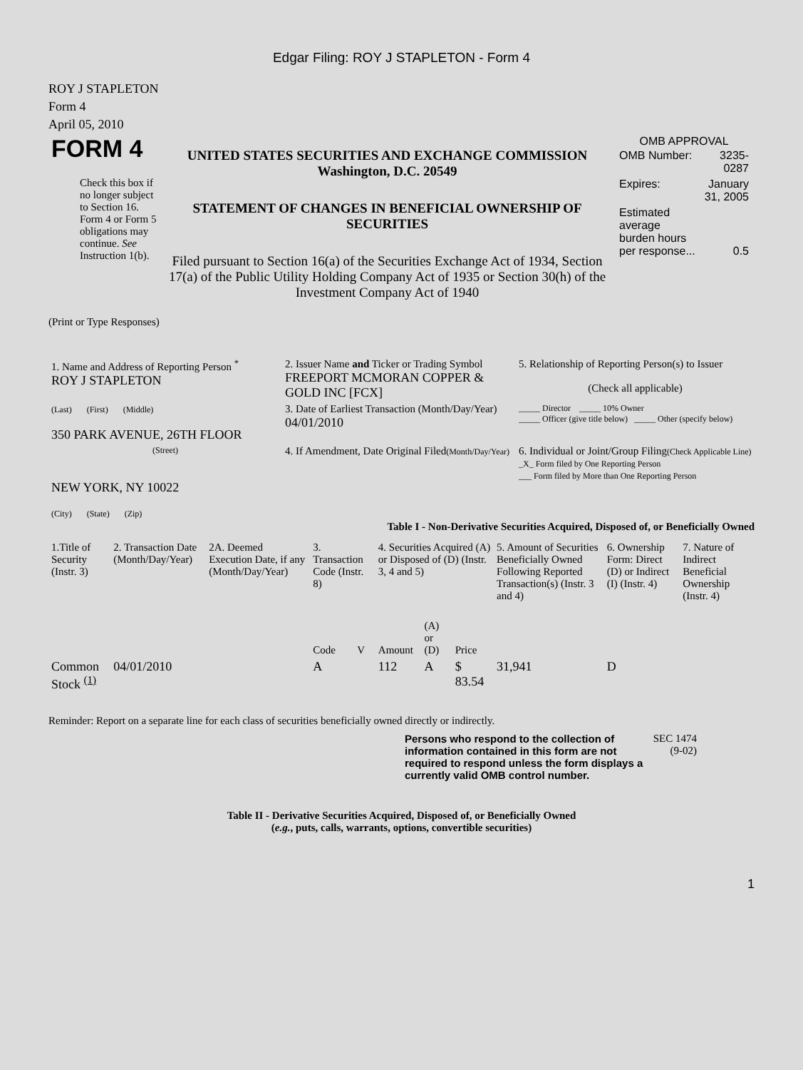Edgar Filing: ROY J STAPLETON - Form 4
ROY J STAPLETON
Form 4
April 05, 2010
| FORM 4 Check this box if no longer subject to Section 16. Form 4 or Form 5 obligations may continue. See Instruction 1(b). | UNITED STATES SECURITIES AND EXCHANGE COMMISSION Washington, D.C. 20549 STATEMENT OF CHANGES IN BENEFICIAL OWNERSHIP OF SECURITIES Filed pursuant to Section 16(a) of the Securities Exchange Act of 1934, Section 17(a) of the Public Utility Holding Company Act of 1935 or Section 30(h) of the Investment Company Act of 1940 | OMB APPROVAL / OMB Number: / 3235-0287 / / Expires: / January 31, 2005 / / Estimated average burden hours per response... / 0.5 / |
(Print or Type Responses)
| 1. Name and Address of Reporting Person <sup>*</sup> ROY J STAPLETON | 2. Issuer Name and Ticker or Trading Symbol FREEPORT MCMORAN COPPER & GOLD INC [FCX] | 5. Relationship of Reporting Person(s) to Issuer (Check all applicable) |
| (Last) (First) (Middle) 350 PARK AVENUE, 26TH FLOOR | 3. Date of Earliest Transaction (Month/Day/Year) 04/01/2010 | _____ Director _____ 10% Owner _____ Officer (give title below) _____ Other (specify below) |
| (Street) NEW YORK, NY 10022 (City) (State) (Zip) | 4. If Amendment, Date Original Filed (Month/Day/Year) | 6. Individual or Joint/Group Filing (Check Applicable Line) _X_ Form filed by One Reporting Person ___ Form filed by More than One Reporting Person |
Table I - Non-Derivative Securities Acquired, Disposed of, or Beneficially Owned
| 1.Title of Security (Instr. 3) | 2. Transaction Date (Month/Day/Year) | 2A. Deemed Execution Date, if any (Month/Day/Year) | 3. Transaction Code (Instr. 8) | | 4. Securities Acquired (A) or Disposed of (D) (Instr. 3, 4 and 5) | | | 5. Amount of Securities Beneficially Owned Following Reported Transaction(s) (Instr. 3 and 4) | 6. Ownership Form: Direct (D) or Indirect (I) (Instr. 4) | 7. Nature of Indirect Beneficial Ownership (Instr. 4) |
| --- | --- | --- | --- | --- | --- | --- | --- | --- | --- | --- |
| | | | Code | V | Amount | (A) or (D) | Price | | | |
| Common Stock <sup>(1)</sup> | 04/01/2010 | | A | | 112 | A | $ 83.54 | 31,941 | D | |
Reminder: Report on a separate line for each class of securities beneficially owned directly or indirectly.
Persons who respond to the collection of information contained in this form are not required to respond unless the form displays a currently valid OMB control number.
SEC 1474 (9-02)
Table II - Derivative Securities Acquired, Disposed of, or Beneficially Owned
(e.g., puts, calls, warrants, options, convertible securities)
1